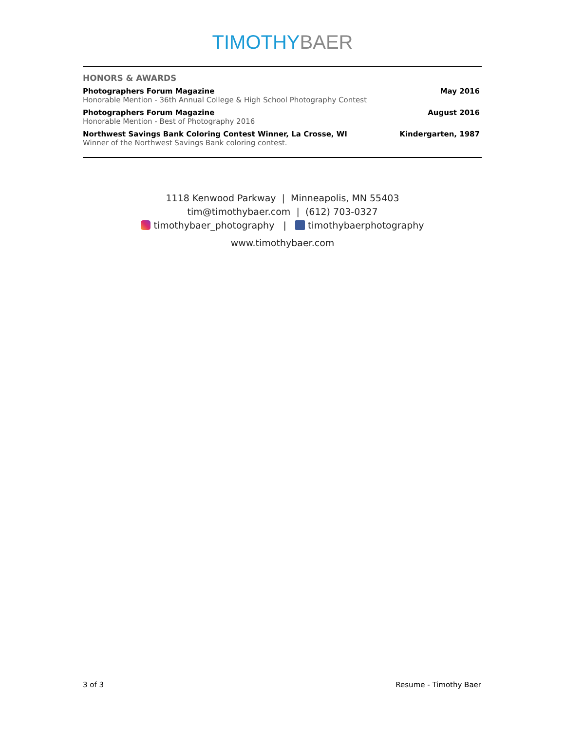TIMOTHY BAER
HONORS & AWARDS
Photographers Forum Magazine
Honorable Mention - 36th Annual College & High School Photography Contest
May 2016
Photographers Forum Magazine
Honorable Mention - Best of Photography 2016
August 2016
Northwest Savings Bank Coloring Contest Winner, La Crosse, WI
Winner of the Northwest Savings Bank coloring contest.
Kindergarten, 1987
1118 Kenwood Parkway | Minneapolis, MN 55403
tim@timothybaer.com | (612) 703-0327
timothybaer_photography | timothybaerphotography
www.timothybaer.com
3 of 3 Resume - Timothy Baer